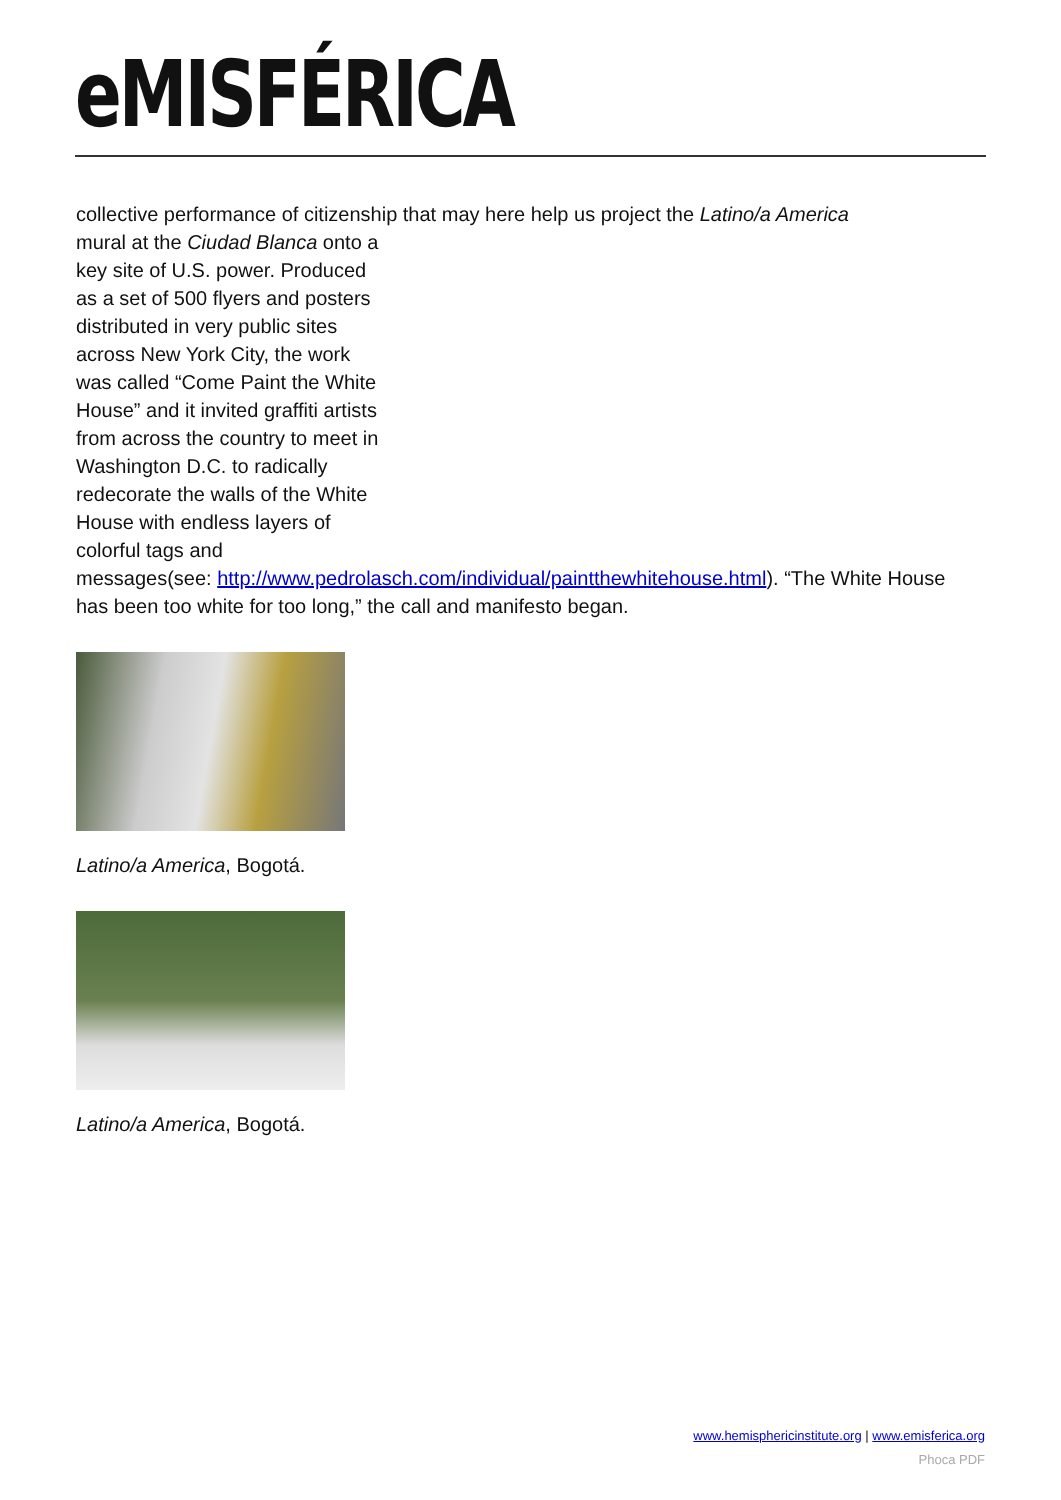eMISFÉRICA
collective performance of citizenship that may here help us project the Latino/a America
mural at the Ciudad Blanca onto a key site of U.S. power. Produced as a set of 500 flyers and posters distributed in very public sites across New York City, the work was called “Come Paint the White House” and it invited graffiti artists from across the country to meet in Washington D.C. to radically redecorate the walls of the White House with endless layers of colorful tags and
messages(see: http://www.pedrolasch.com/individual/paintthewhitehouse.html). “The White House has been too white for too long,” the call and manifesto began.
Latino/a America, Bogotá.
Latino/a America, Bogotá.
www.hemisphericinstitute.org | www.emisferica.org
Phoca PDF